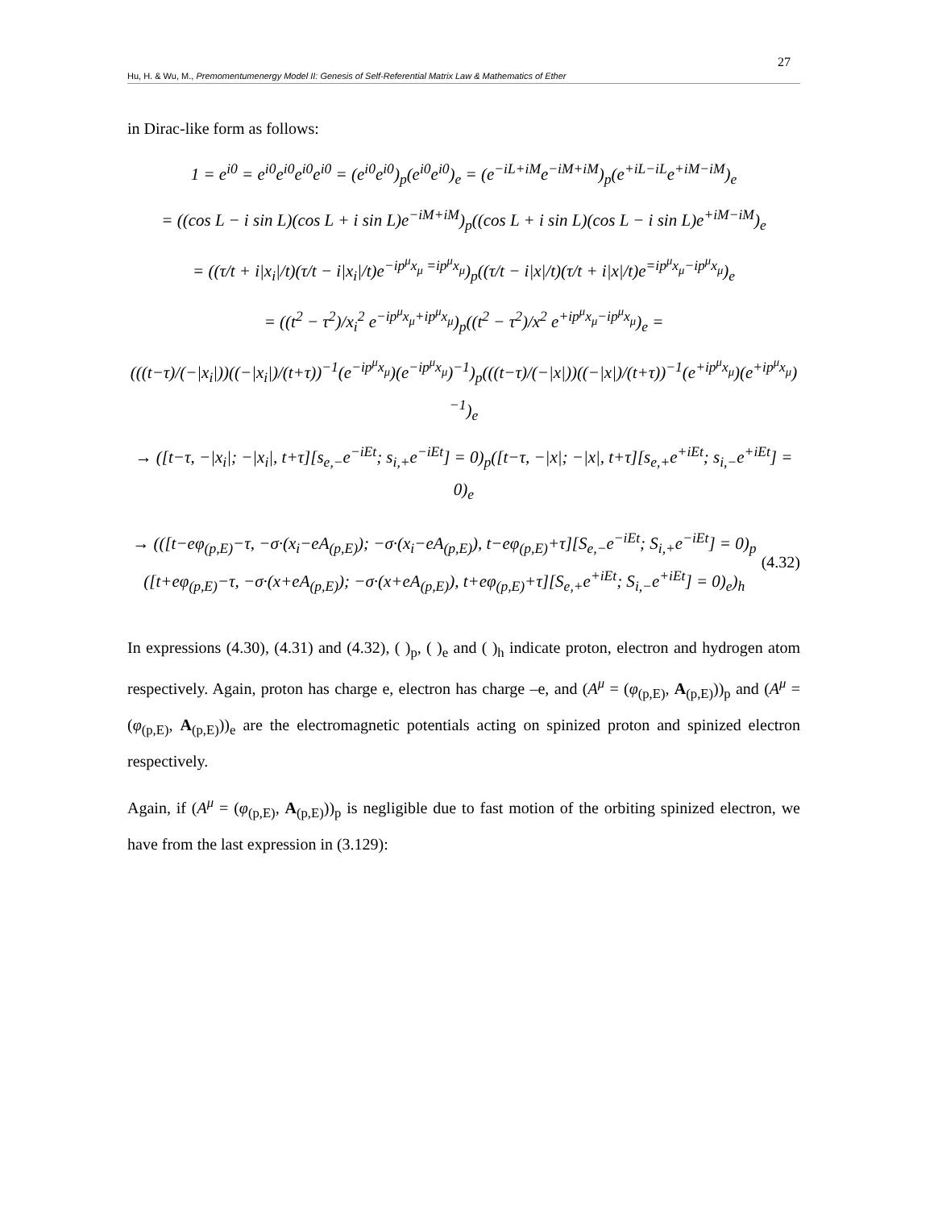27
Hu, H. & Wu, M., Premomentumenergy Model II: Genesis of Self-Referential Matrix Law & Mathematics of Ether
in Dirac-like form as follows:
1 = e<sup>i0</sup> = e<sup>i0</sup>e<sup>i0</sup>e<sup>i0</sup>e<sup>i0</sup> = (e<sup>i0</sup>e<sup>i0</sup>)<sub>p</sub>(e<sup>i0</sup>e<sup>i0</sup>)<sub>e</sub> = (e<sup>−iL+iM</sup>e<sup>−iM+iM</sup>)<sub>p</sub>(e<sup>+iL−iL</sup>e<sup>+iM−iM</sup>)<sub>e</sub>
= ((cos L − i sin L)(cos L + i sin L)e<sup>−iM+iM</sup>)<sub>p</sub>((cos L + i sin L)(cos L − i sin L)e<sup>+iM−iM</sup>)<sub>e</sub>
= ((τ/t + i|x<sub>i</sub>|/t)(τ/t − i|x<sub>i</sub>|/t)e<sup>−ip<sup>μ</sup>x<sub>μ</sub> =ip<sup>μ</sup>x<sub>μ</sub></sup>)<sub>p</sub>((τ/t − i|x|/t)(τ/t + i|x|/t)e<sup>=ip<sup>μ</sup>x<sub>μ</sub>−ip<sup>μ</sup>x<sub>μ</sub></sup>)<sub>e</sub>
= ((t<sup>2</sup> − τ<sup>2</sup>)/x<sub>i</sub><sup>2</sup> e<sup>−ip<sup>μ</sup>x<sub>μ</sub>+ip<sup>μ</sup>x<sub>μ</sub></sup>)<sub>p</sub>((t<sup>2</sup> − τ<sup>2</sup>)/x<sup>2</sup> e<sup>+ip<sup>μ</sup>x<sub>μ</sub>−ip<sup>μ</sup>x<sub>μ</sub></sup>)<sub>e</sub> =
(((t−τ)/(−|x<sub>i</sub>|))((−|x<sub>i</sub>|)/(t+τ))<sup>−1</sup>(e<sup>−ip<sup>μ</sup>x<sub>μ</sub></sup>)(e<sup>−ip<sup>μ</sup>x<sub>μ</sub></sup>)<sup>−1</sup>)<sub>p</sub>(((t−τ)/(−|x|))((−|x|)/(t+τ))<sup>−1</sup>(e<sup>+ip<sup>μ</sup>x<sub>μ</sub></sup>)(e<sup>+ip<sup>μ</sup>x<sub>μ</sub></sup>)<sup>−1</sup>)<sub>e</sub>
→ ([t−τ, −|x<sub>i</sub>|; −|x<sub>i</sub>|, t+τ][s<sub>e,−</sub>e<sup>−iEt</sup>; s<sub>i,+</sub>e<sup>−iEt</sup>] = 0)<sub>p</sub>([t−τ, −|x|; −|x|, t+τ][s<sub>e,+</sub>e<sup>+iEt</sup>; s<sub>i,−</sub>e<sup>+iEt</sup>] = 0)<sub>e</sub>
→ (([t−eφ<sub>(p,E)</sub>−τ, −σ·(x<sub>i</sub>−eA<sub>(p,E)</sub>); −σ·(x<sub>i</sub>−eA<sub>(p,E)</sub>), t−eφ<sub>(p,E)</sub>+τ][S<sub>e,−</sub>e<sup>−iEt</sup>; S<sub>i,+</sub>e<sup>−iEt</sup>] = 0)<sub>p</sub>
([t+eφ<sub>(p,E)</sub>−τ, −σ·(x+eA<sub>(p,E)</sub>); −σ·(x+eA<sub>(p,E)</sub>), t+eφ<sub>(p,E)</sub>+τ][S<sub>e,+</sub>e<sup>+iEt</sup>; S<sub>i,−</sub>e<sup>+iEt</sup>] = 0)<sub>e</sub>)<sub>h</sub>
(4.32)
In expressions (4.30), (4.31) and (4.32), ( )<sub>p</sub>, ( )<sub>e</sub> and ( )<sub>h</sub> indicate proton, electron and hydrogen atom respectively. Again, proton has charge e, electron has charge –e, and (A<sup>μ</sup> = (φ<sub>(p,E)</sub>, A<sub>(p,E)</sub>))<sub>p</sub> and (A<sup>μ</sup> = (φ<sub>(p,E)</sub>, A<sub>(p,E)</sub>))<sub>e</sub> are the electromagnetic potentials acting on spinized proton and spinized electron respectively.
Again, if (A<sup>μ</sup> = (φ<sub>(p,E)</sub>, A<sub>(p,E)</sub>))<sub>p</sub> is negligible due to fast motion of the orbiting spinized electron, we have from the last expression in (3.129):